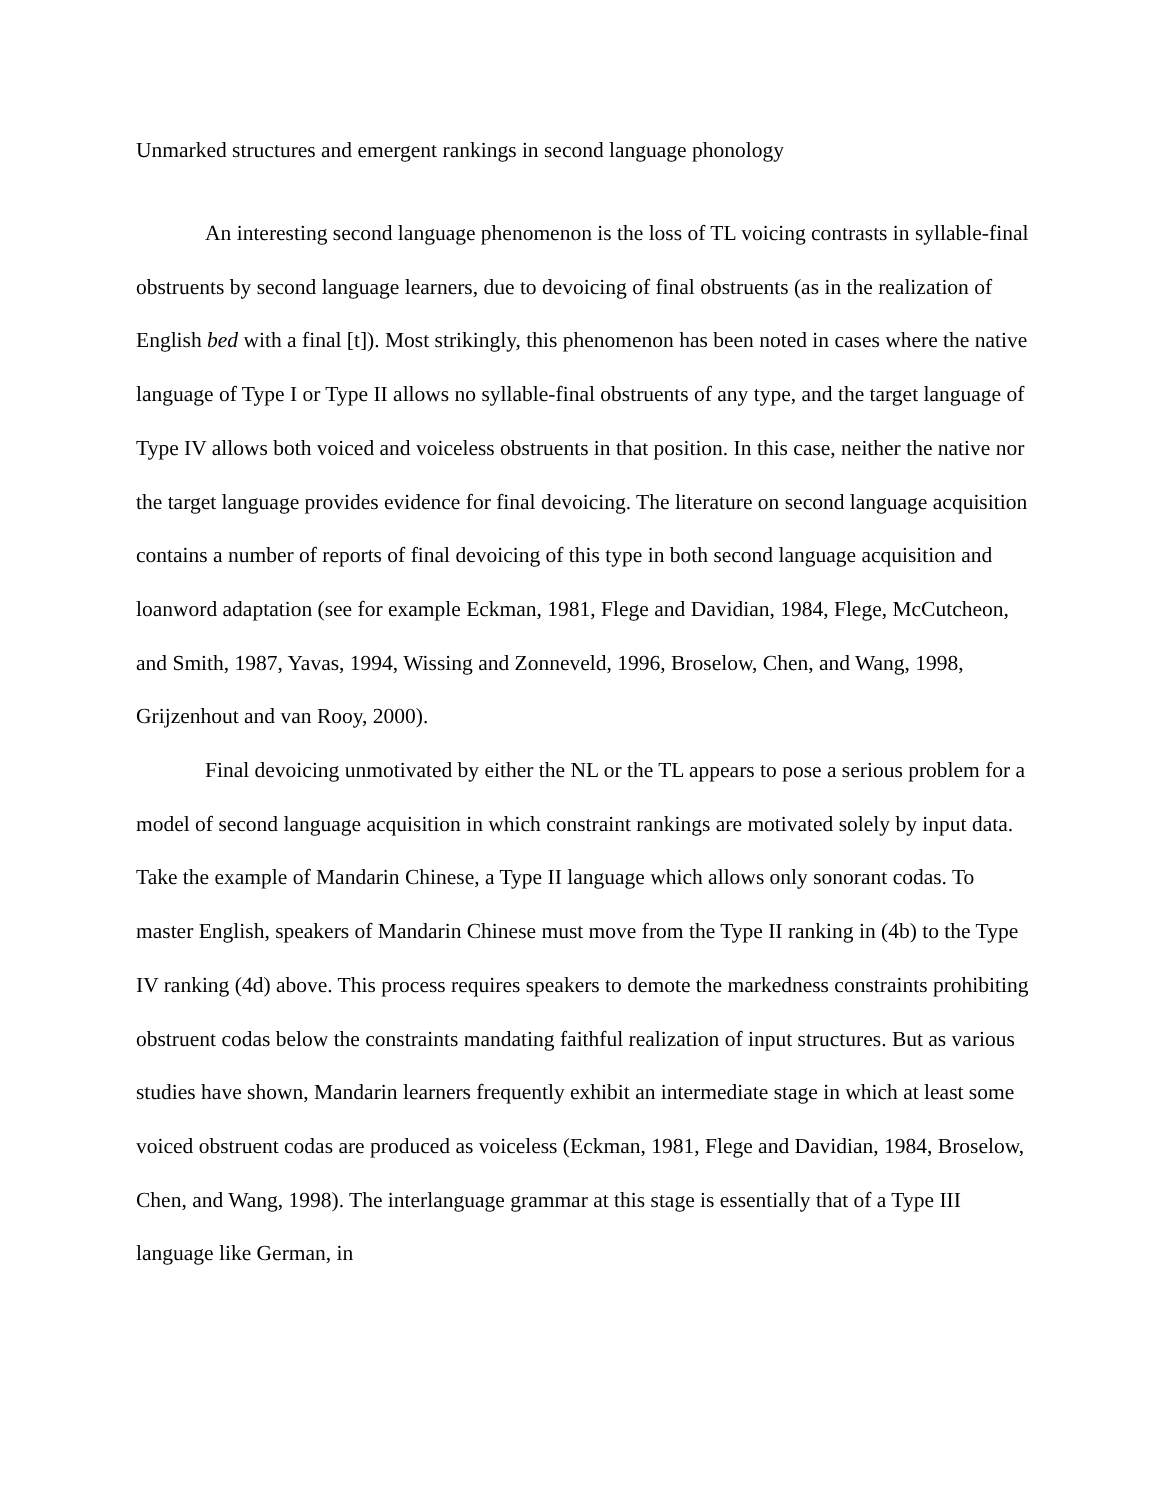Unmarked structures and emergent rankings in second language phonology
An interesting second language phenomenon is the loss of TL voicing contrasts in syllable-final obstruents by second language learners, due to devoicing of final obstruents (as in the realization of English bed with a final [t]). Most strikingly, this phenomenon has been noted in cases where the native language of Type I or Type II allows no syllable-final obstruents of any type, and the target language of Type IV allows both voiced and voiceless obstruents in that position. In this case, neither the native nor the target language provides evidence for final devoicing. The literature on second language acquisition contains a number of reports of final devoicing of this type in both second language acquisition and loanword adaptation (see for example Eckman, 1981, Flege and Davidian, 1984, Flege, McCutcheon, and Smith, 1987, Yavas, 1994, Wissing and Zonneveld, 1996, Broselow, Chen, and Wang, 1998, Grijzenhout and van Rooy, 2000).
Final devoicing unmotivated by either the NL or the TL appears to pose a serious problem for a model of second language acquisition in which constraint rankings are motivated solely by input data. Take the example of Mandarin Chinese, a Type II language which allows only sonorant codas. To master English, speakers of Mandarin Chinese must move from the Type II ranking in (4b) to the Type IV ranking (4d) above. This process requires speakers to demote the markedness constraints prohibiting obstruent codas below the constraints mandating faithful realization of input structures. But as various studies have shown, Mandarin learners frequently exhibit an intermediate stage in which at least some voiced obstruent codas are produced as voiceless (Eckman, 1981, Flege and Davidian, 1984, Broselow, Chen, and Wang, 1998). The interlanguage grammar at this stage is essentially that of a Type III language like German, in